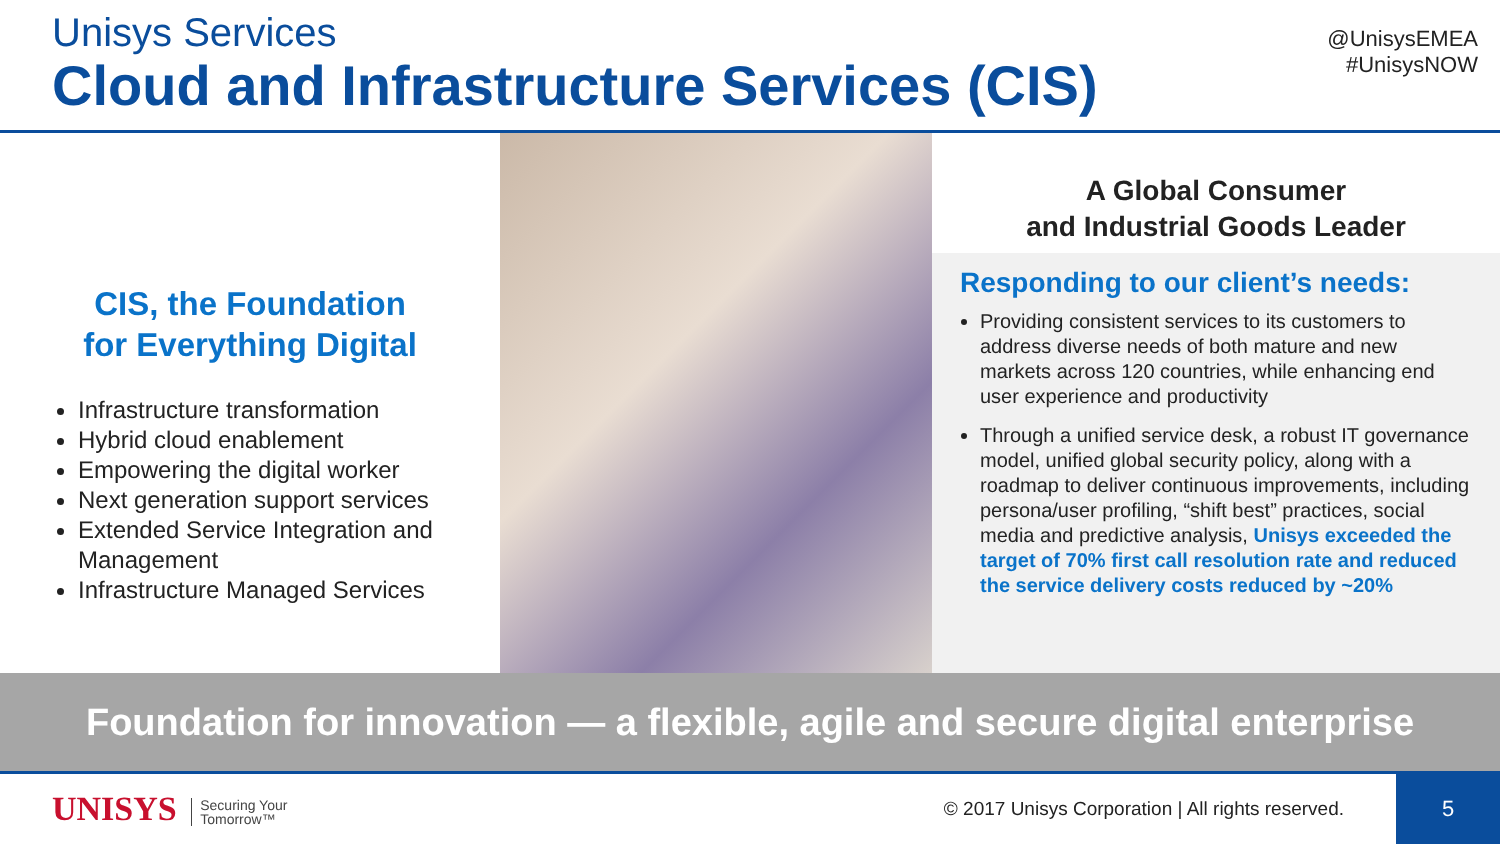Unisys Services
Cloud and Infrastructure Services (CIS)
@UnisysEMEA
#UnisysNOW
CIS, the Foundation
for Everything Digital
Infrastructure transformation
Hybrid cloud enablement
Empowering the digital worker
Next generation support services
Extended Service Integration and Management
Infrastructure Managed Services
A Global Consumer
and Industrial Goods Leader
Responding to our client’s needs:
Providing consistent services to its customers to address diverse needs of both mature and new markets across 120 countries, while enhancing end user experience and productivity
Through a unified service desk, a robust IT governance model, unified global security policy, along with a roadmap to deliver continuous improvements, including persona/user profiling, “shift best” practices, social media and predictive analysis, Unisys exceeded the target of 70% first call resolution rate and reduced the service delivery costs reduced by ~20%
Foundation for innovation — a flexible, agile and secure digital enterprise
UNISYS Securing Your
Tomorrow™
© 2017 Unisys Corporation | All rights reserved.
5